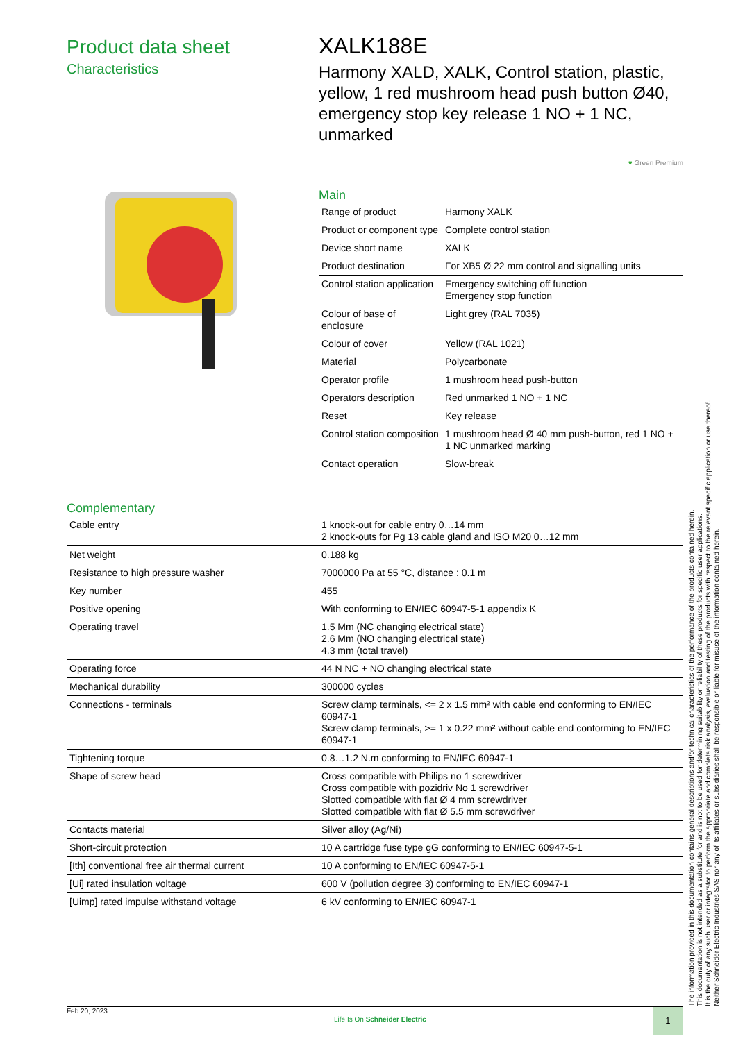Product data sheet
Characteristics
XALK188E
Harmony XALD, XALK, Control station, plastic, yellow, 1 red mushroom head push button Ø40, emergency stop key release 1 NO + 1 NC, unmarked
♥ Green Premium
Main
| Range of product | Harmony XALK |
| Product or component type | Complete control station |
| Device short name | XALK |
| Product destination | For XB5 Ø 22 mm control and signalling units |
| Control station application | Emergency switching off function Emergency stop function |
| Colour of base of enclosure | Light grey (RAL 7035) |
| Colour of cover | Yellow (RAL 1021) |
| Material | Polycarbonate |
| Operator profile | 1 mushroom head push-button |
| Operators description | Red unmarked 1 NO + 1 NC |
| Reset | Key release |
| Control station composition | 1 mushroom head Ø 40 mm push-button, red 1 NO + 1 NC unmarked marking |
| Contact operation | Slow-break |
Complementary
| Cable entry | 1 knock-out for cable entry 0…14 mm 2 knock-outs for Pg 13 cable gland and ISO M20 0…12 mm |
| Net weight | 0.188 kg |
| Resistance to high pressure washer | 7000000 Pa at 55 °C, distance : 0.1 m |
| Key number | 455 |
| Positive opening | With conforming to EN/IEC 60947-5-1 appendix K |
| Operating travel | 1.5 Mm (NC changing electrical state) 2.6 Mm (NO changing electrical state) 4.3 mm (total travel) |
| Operating force | 44 N NC + NO changing electrical state |
| Mechanical durability | 300000 cycles |
| Connections - terminals | Screw clamp terminals, <= 2 x 1.5 mm² with cable end conforming to EN/IEC 60947-1 Screw clamp terminals, >= 1 x 0.22 mm² without cable end conforming to EN/IEC 60947-1 |
| Tightening torque | 0.8…1.2 N.m conforming to EN/IEC 60947-1 |
| Shape of screw head | Cross compatible with Philips no 1 screwdriver Cross compatible with pozidriv No 1 screwdriver Slotted compatible with flat Ø 4 mm screwdriver Slotted compatible with flat Ø 5.5 mm screwdriver |
| Contacts material | Silver alloy (Ag/Ni) |
| Short-circuit protection | 10 A cartridge fuse type gG conforming to EN/IEC 60947-5-1 |
| [Ith] conventional free air thermal current | 10 A conforming to EN/IEC 60947-5-1 |
| [Ui] rated insulation voltage | 600 V (pollution degree 3) conforming to EN/IEC 60947-1 |
| [Uimp] rated impulse withstand voltage | 6 kV conforming to EN/IEC 60947-1 |
The information provided in this documentation contains general descriptions and/or technical characteristics of the performance of the products contained herein.
This documentation is not intended as a substitute for and is not to be used for determining suitability or reliability of these products for specific user applications.
It is the duty of any such user or integrator to perform the appropriate and complete risk analysis, evaluation and testing of the products with respect to the relevant specific application or use thereof.
Neither Schneider Electric Industries SAS nor any of its affiliates or subsidiaries shall be responsible or liable for misuse of the information contained herein.
Feb 20, 2023
Life Is On Schneider Electric
1